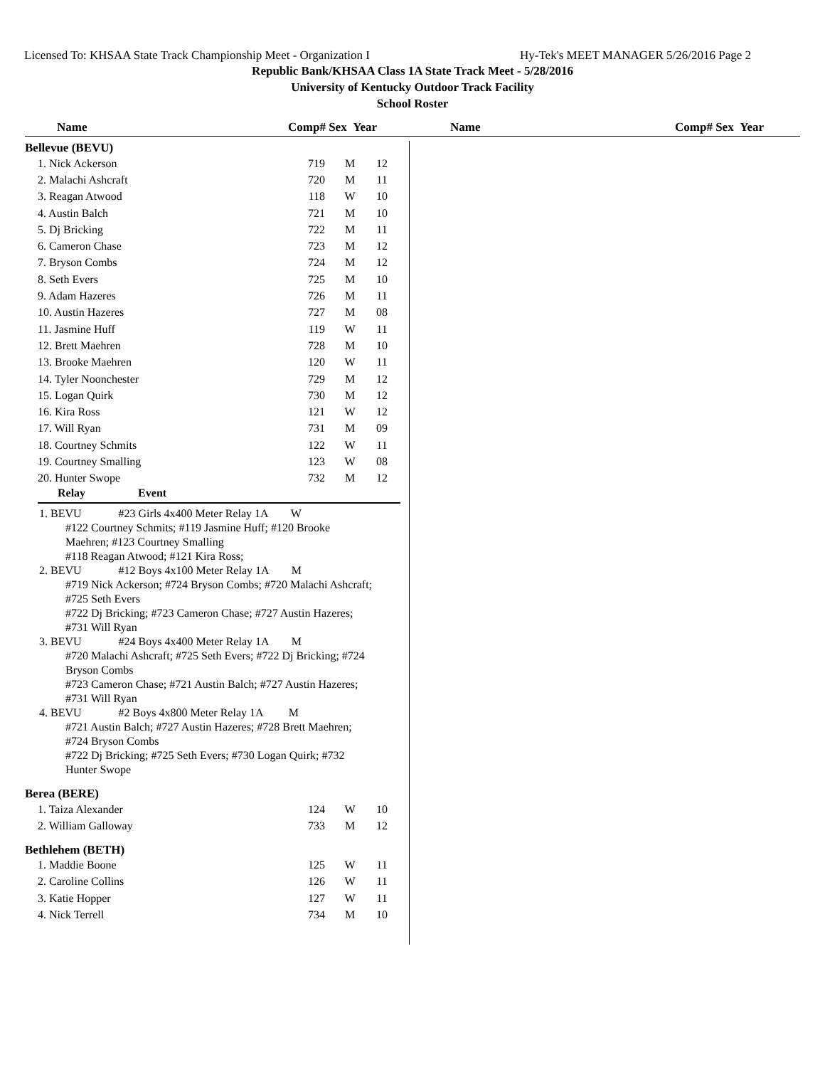Licensed To: KHSAA State Track Championship Meet - Organization I Hy-Tek's MEET MANAGER 5/26/2016 Page 2
Republic Bank/KHSAA Class 1A State Track Meet - 5/28/2016
University of Kentucky Outdoor Track Facility
School Roster
Name Comp# Sex Year Name Comp# Sex Year
Bellevue (BEVU)
| 1. Nick Ackerson | 719 | M | 12 |
| 2. Malachi Ashcraft | 720 | M | 11 |
| 3. Reagan Atwood | 118 | W | 10 |
| 4. Austin Balch | 721 | M | 10 |
| 5. Dj Bricking | 722 | M | 11 |
| 6. Cameron Chase | 723 | M | 12 |
| 7. Bryson Combs | 724 | M | 12 |
| 8. Seth Evers | 725 | M | 10 |
| 9. Adam Hazeres | 726 | M | 11 |
| 10. Austin Hazeres | 727 | M | 08 |
| 11. Jasmine Huff | 119 | W | 11 |
| 12. Brett Maehren | 728 | M | 10 |
| 13. Brooke Maehren | 120 | W | 11 |
| 14. Tyler Noonchester | 729 | M | 12 |
| 15. Logan Quirk | 730 | M | 12 |
| 16. Kira Ross | 121 | W | 12 |
| 17. Will Ryan | 731 | M | 09 |
| 18. Courtney Schmits | 122 | W | 11 |
| 19. Courtney Smalling | 123 | W | 08 |
| 20. Hunter Swope | 732 | M | 12 |
Relay Event
1. BEVU #23 Girls 4x400 Meter Relay 1A W
#122 Courtney Schmits; #119 Jasmine Huff; #120 Brooke
Maehren; #123 Courtney Smalling
#118 Reagan Atwood; #121 Kira Ross;
2. BEVU #12 Boys 4x100 Meter Relay 1A M
#719 Nick Ackerson; #724 Bryson Combs; #720 Malachi Ashcraft;
#725 Seth Evers
#722 Dj Bricking; #723 Cameron Chase; #727 Austin Hazeres;
#731 Will Ryan
3. BEVU #24 Boys 4x400 Meter Relay 1A M
#720 Malachi Ashcraft; #725 Seth Evers; #722 Dj Bricking; #724
Bryson Combs
#723 Cameron Chase; #721 Austin Balch; #727 Austin Hazeres;
#731 Will Ryan
4. BEVU #2 Boys 4x800 Meter Relay 1A M
#721 Austin Balch; #727 Austin Hazeres; #728 Brett Maehren;
#724 Bryson Combs
#722 Dj Bricking; #725 Seth Evers; #730 Logan Quirk; #732
Hunter Swope
Berea (BERE)
| 1. Taiza Alexander | 124 | W | 10 |
| 2. William Galloway | 733 | M | 12 |
Bethlehem (BETH)
| 1. Maddie Boone | 125 | W | 11 |
| 2. Caroline Collins | 126 | W | 11 |
| 3. Katie Hopper | 127 | W | 11 |
| 4. Nick Terrell | 734 | M | 10 |